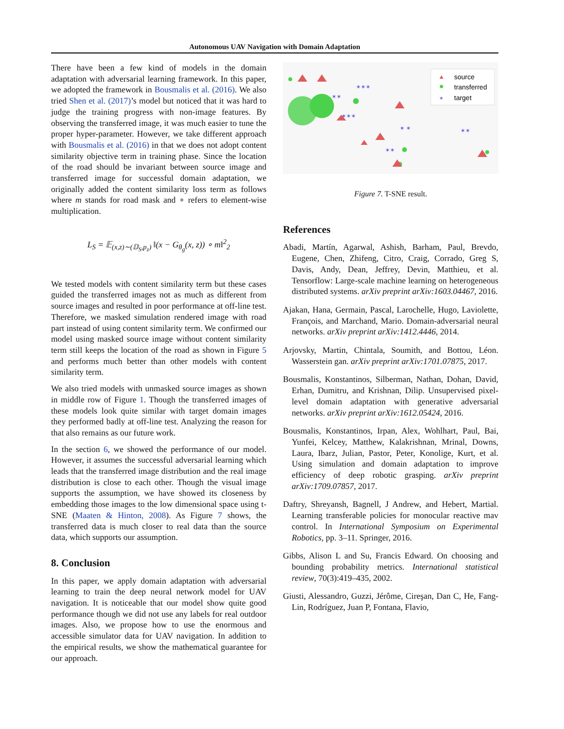Autonomous UAV Navigation with Domain Adaptation
There have been a few kind of models in the domain adaptation with adversarial learning framework. In this paper, we adopted the framework in Bousmalis et al. (2016). We also tried Shen et al. (2017)’s model but noticed that it was hard to judge the training progress with non-image features. By observing the transferred image, it was much easier to tune the proper hyper-parameter. However, we take different approach with Bousmalis et al. (2016) in that we does not adopt content similarity objective term in training phase. Since the location of the road should be invariant between source image and transferred image for successful domain adaptation, we originally added the content similarity loss term as follows where m stands for road mask and ∘ refers to element-wise multiplication.
L<sub>S</sub> = 𝔼<sub>(x,z)∼(𝔻<sub>S</sub>,p<sub>z</sub>)</sub> ‖(x − G<sub>θ<sub>g</sub></sub>(x, z)) ∘ m‖<sup>2</sup><sub>2</sub>
We tested models with content similarity term but these cases guided the transferred images not as much as different from source images and resulted in poor performance at off-line test. Therefore, we masked simulation rendered image with road part instead of using content similarity term. We confirmed our model using masked source image without content similarity term still keeps the location of the road as shown in Figure 5 and performs much better than other models with content similarity term.
We also tried models with unmasked source images as shown in middle row of Figure 1. Though the transferred images of these models look quite similar with target domain images they performed badly at off-line test. Analyzing the reason for that also remains as our future work.
In the section 6, we showed the performance of our model. However, it assumes the successful adversarial learning which leads that the transferred image distribution and the real image distribution is close to each other. Though the visual image supports the assumption, we have showed its closeness by embedding those images to the low dimensional space using t-SNE (Maaten & Hinton, 2008). As Figure 7 shows, the transferred data is much closer to real data than the source data, which supports our assumption.
8. Conclusion
In this paper, we apply domain adaptation with adversarial learning to train the deep neural network model for UAV navigation. It is noticeable that our model show quite good performance though we did not use any labels for real outdoor images. Also, we propose how to use the enormous and accessible simulator data for UAV navigation. In addition to the empirical results, we show the mathematical guarantee for our approach.
✶✶✶
✶✶
✶✶✶
✶ ✶
✶✶
✶✶
source
transferred
✶
target
Figure 7. T-SNE result.
References
Abadi, Martín, Agarwal, Ashish, Barham, Paul, Brevdo, Eugene, Chen, Zhifeng, Citro, Craig, Corrado, Greg S, Davis, Andy, Dean, Jeffrey, Devin, Matthieu, et al. Tensorflow: Large-scale machine learning on heterogeneous distributed systems. arXiv preprint arXiv:1603.04467, 2016.
Ajakan, Hana, Germain, Pascal, Larochelle, Hugo, Laviolette, François, and Marchand, Mario. Domain-adversarial neural networks. arXiv preprint arXiv:1412.4446, 2014.
Arjovsky, Martin, Chintala, Soumith, and Bottou, Léon. Wasserstein gan. arXiv preprint arXiv:1701.07875, 2017.
Bousmalis, Konstantinos, Silberman, Nathan, Dohan, David, Erhan, Dumitru, and Krishnan, Dilip. Unsupervised pixel-level domain adaptation with generative adversarial networks. arXiv preprint arXiv:1612.05424, 2016.
Bousmalis, Konstantinos, Irpan, Alex, Wohlhart, Paul, Bai, Yunfei, Kelcey, Matthew, Kalakrishnan, Mrinal, Downs, Laura, Ibarz, Julian, Pastor, Peter, Konolige, Kurt, et al. Using simulation and domain adaptation to improve efficiency of deep robotic grasping. arXiv preprint arXiv:1709.07857, 2017.
Daftry, Shreyansh, Bagnell, J Andrew, and Hebert, Martial. Learning transferable policies for monocular reactive mav control. In International Symposium on Experimental Robotics, pp. 3–11. Springer, 2016.
Gibbs, Alison L and Su, Francis Edward. On choosing and bounding probability metrics. International statistical review, 70(3):419–435, 2002.
Giusti, Alessandro, Guzzi, Jérôme, Cireşan, Dan C, He, Fang-Lin, Rodríguez, Juan P, Fontana, Flavio,